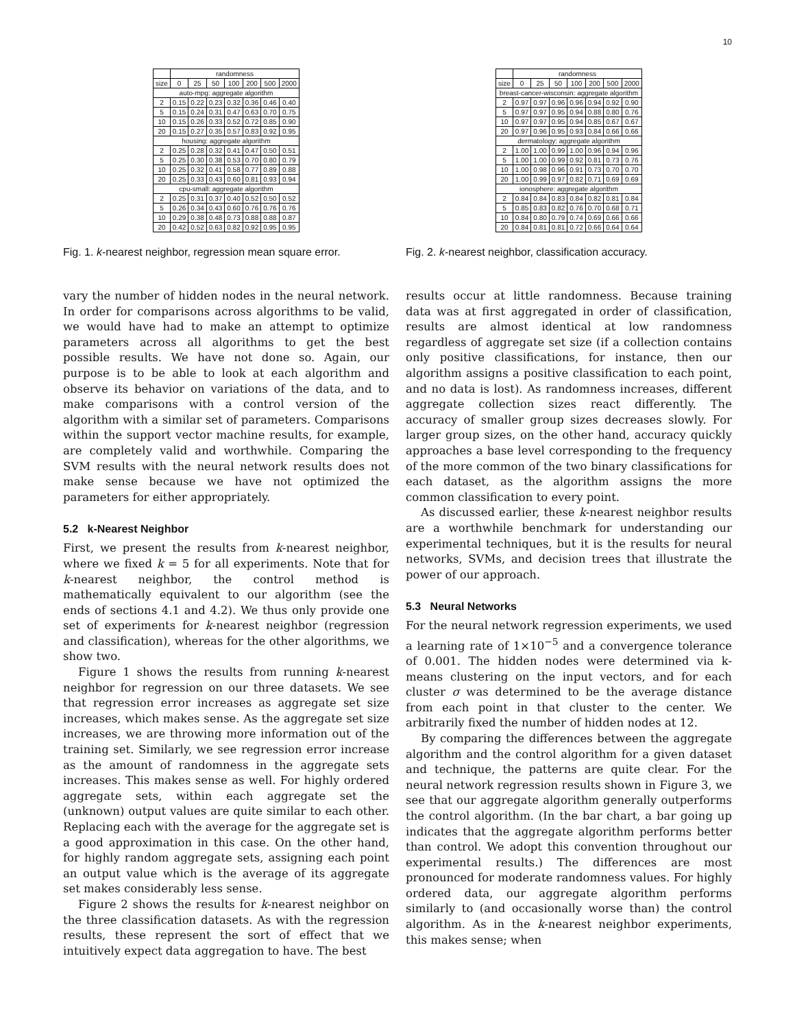10
| | randomness | | | | | | |
| --- | --- | --- | --- | --- | --- | --- | --- |
| size | 0 | 25 | 50 | 100 | 200 | 500 | 2000 |
| auto-mpg: aggregate algorithm | | | | | | | |
| 2 | 0.15 | 0.22 | 0.23 | 0.32 | 0.36 | 0.46 | 0.40 |
| 5 | 0.15 | 0.24 | 0.31 | 0.47 | 0.63 | 0.70 | 0.75 |
| 10 | 0.15 | 0.26 | 0.33 | 0.52 | 0.72 | 0.85 | 0.90 |
| 20 | 0.15 | 0.27 | 0.35 | 0.57 | 0.83 | 0.92 | 0.95 |
| housing: aggregate algorithm | | | | | | | |
| 2 | 0.25 | 0.28 | 0.32 | 0.41 | 0.47 | 0.50 | 0.51 |
| 5 | 0.25 | 0.30 | 0.38 | 0.53 | 0.70 | 0.80 | 0.79 |
| 10 | 0.25 | 0.32 | 0.41 | 0.58 | 0.77 | 0.89 | 0.88 |
| 20 | 0.25 | 0.33 | 0.43 | 0.60 | 0.81 | 0.93 | 0.94 |
| cpu-small: aggregate algorithm | | | | | | | |
| 2 | 0.25 | 0.31 | 0.37 | 0.40 | 0.52 | 0.50 | 0.52 |
| 5 | 0.26 | 0.34 | 0.43 | 0.60 | 0.76 | 0.76 | 0.76 |
| 10 | 0.29 | 0.38 | 0.48 | 0.73 | 0.88 | 0.88 | 0.87 |
| 20 | 0.42 | 0.52 | 0.63 | 0.82 | 0.92 | 0.95 | 0.95 |
Fig. 1. k-nearest neighbor, regression mean square error.
vary the number of hidden nodes in the neural network. In order for comparisons across algorithms to be valid, we would have had to make an attempt to optimize parameters across all algorithms to get the best possible results. We have not done so. Again, our purpose is to be able to look at each algorithm and observe its behavior on variations of the data, and to make comparisons with a control version of the algorithm with a similar set of parameters. Comparisons within the support vector machine results, for example, are completely valid and worthwhile. Comparing the SVM results with the neural network results does not make sense because we have not optimized the parameters for either appropriately.
5.2 k-Nearest Neighbor
First, we present the results from k-nearest neighbor, where we fixed k = 5 for all experiments. Note that for k-nearest neighbor, the control method is mathematically equivalent to our algorithm (see the ends of sections 4.1 and 4.2). We thus only provide one set of experiments for k-nearest neighbor (regression and classification), whereas for the other algorithms, we show two.
Figure 1 shows the results from running k-nearest neighbor for regression on our three datasets. We see that regression error increases as aggregate set size increases, which makes sense. As the aggregate set size increases, we are throwing more information out of the training set. Similarly, we see regression error increase as the amount of randomness in the aggregate sets increases. This makes sense as well. For highly ordered aggregate sets, within each aggregate set the (unknown) output values are quite similar to each other. Replacing each with the average for the aggregate set is a good approximation in this case. On the other hand, for highly random aggregate sets, assigning each point an output value which is the average of its aggregate set makes considerably less sense.
Figure 2 shows the results for k-nearest neighbor on the three classification datasets. As with the regression results, these represent the sort of effect that we intuitively expect data aggregation to have. The best
| | randomness | | | | | | |
| --- | --- | --- | --- | --- | --- | --- | --- |
| size | 0 | 25 | 50 | 100 | 200 | 500 | 2000 |
| breast-cancer-wisconsin: aggregate algorithm | | | | | | | |
| 2 | 0.97 | 0.97 | 0.96 | 0.96 | 0.94 | 0.92 | 0.90 |
| 5 | 0.97 | 0.97 | 0.95 | 0.94 | 0.88 | 0.80 | 0.76 |
| 10 | 0.97 | 0.97 | 0.95 | 0.94 | 0.85 | 0.67 | 0.67 |
| 20 | 0.97 | 0.96 | 0.95 | 0.93 | 0.84 | 0.66 | 0.66 |
| dermatology: aggregate algorithm | | | | | | | |
| 2 | 1.00 | 1.00 | 0.99 | 1.00 | 0.96 | 0.94 | 0.96 |
| 5 | 1.00 | 1.00 | 0.99 | 0.92 | 0.81 | 0.73 | 0.76 |
| 10 | 1.00 | 0.98 | 0.96 | 0.91 | 0.73 | 0.70 | 0.70 |
| 20 | 1.00 | 0.99 | 0.97 | 0.82 | 0.71 | 0.69 | 0.69 |
| ionosphere: aggregate algorithm | | | | | | | |
| 2 | 0.84 | 0.84 | 0.83 | 0.84 | 0.82 | 0.81 | 0.84 |
| 5 | 0.85 | 0.83 | 0.82 | 0.76 | 0.70 | 0.68 | 0.71 |
| 10 | 0.84 | 0.80 | 0.79 | 0.74 | 0.69 | 0.66 | 0.66 |
| 20 | 0.84 | 0.81 | 0.81 | 0.72 | 0.66 | 0.64 | 0.64 |
Fig. 2. k-nearest neighbor, classification accuracy.
results occur at little randomness. Because training data was at first aggregated in order of classification, results are almost identical at low randomness regardless of aggregate set size (if a collection contains only positive classifications, for instance, then our algorithm assigns a positive classification to each point, and no data is lost). As randomness increases, different aggregate collection sizes react differently. The accuracy of smaller group sizes decreases slowly. For larger group sizes, on the other hand, accuracy quickly approaches a base level corresponding to the frequency of the more common of the two binary classifications for each dataset, as the algorithm assigns the more common classification to every point.
As discussed earlier, these k-nearest neighbor results are a worthwhile benchmark for understanding our experimental techniques, but it is the results for neural networks, SVMs, and decision trees that illustrate the power of our approach.
5.3 Neural Networks
For the neural network regression experiments, we used a learning rate of 1×10<sup>−5</sup> and a convergence tolerance of 0.001. The hidden nodes were determined via k-means clustering on the input vectors, and for each cluster σ was determined to be the average distance from each point in that cluster to the center. We arbitrarily fixed the number of hidden nodes at 12.
By comparing the differences between the aggregate algorithm and the control algorithm for a given dataset and technique, the patterns are quite clear. For the neural network regression results shown in Figure 3, we see that our aggregate algorithm generally outperforms the control algorithm. (In the bar chart, a bar going up indicates that the aggregate algorithm performs better than control. We adopt this convention throughout our experimental results.) The differences are most pronounced for moderate randomness values. For highly ordered data, our aggregate algorithm performs similarly to (and occasionally worse than) the control algorithm. As in the k-nearest neighbor experiments, this makes sense; when